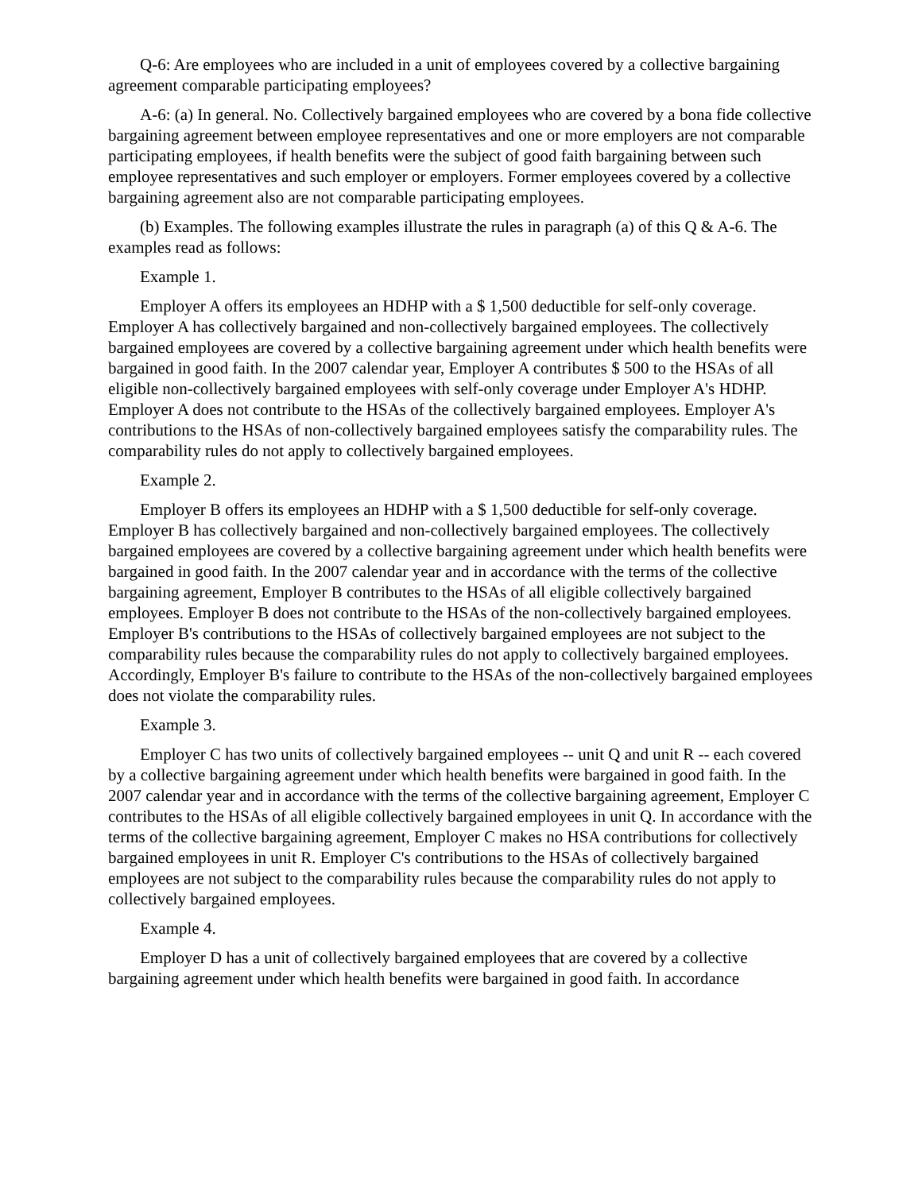Q-6: Are employees who are included in a unit of employees covered by a collective bargaining agreement comparable participating employees?
A-6: (a) In general. No. Collectively bargained employees who are covered by a bona fide collective bargaining agreement between employee representatives and one or more employers are not comparable participating employees, if health benefits were the subject of good faith bargaining between such employee representatives and such employer or employers. Former employees covered by a collective bargaining agreement also are not comparable participating employees.
(b) Examples. The following examples illustrate the rules in paragraph (a) of this Q & A-6. The examples read as follows:
Example 1.
Employer A offers its employees an HDHP with a $ 1,500 deductible for self-only coverage. Employer A has collectively bargained and non-collectively bargained employees. The collectively bargained employees are covered by a collective bargaining agreement under which health benefits were bargained in good faith. In the 2007 calendar year, Employer A contributes $ 500 to the HSAs of all eligible non-collectively bargained employees with self-only coverage under Employer A's HDHP. Employer A does not contribute to the HSAs of the collectively bargained employees. Employer A's contributions to the HSAs of non-collectively bargained employees satisfy the comparability rules. The comparability rules do not apply to collectively bargained employees.
Example 2.
Employer B offers its employees an HDHP with a $ 1,500 deductible for self-only coverage. Employer B has collectively bargained and non-collectively bargained employees. The collectively bargained employees are covered by a collective bargaining agreement under which health benefits were bargained in good faith. In the 2007 calendar year and in accordance with the terms of the collective bargaining agreement, Employer B contributes to the HSAs of all eligible collectively bargained employees. Employer B does not contribute to the HSAs of the non-collectively bargained employees. Employer B's contributions to the HSAs of collectively bargained employees are not subject to the comparability rules because the comparability rules do not apply to collectively bargained employees. Accordingly, Employer B's failure to contribute to the HSAs of the non-collectively bargained employees does not violate the comparability rules.
Example 3.
Employer C has two units of collectively bargained employees -- unit Q and unit R -- each covered by a collective bargaining agreement under which health benefits were bargained in good faith. In the 2007 calendar year and in accordance with the terms of the collective bargaining agreement, Employer C contributes to the HSAs of all eligible collectively bargained employees in unit Q. In accordance with the terms of the collective bargaining agreement, Employer C makes no HSA contributions for collectively bargained employees in unit R. Employer C's contributions to the HSAs of collectively bargained employees are not subject to the comparability rules because the comparability rules do not apply to collectively bargained employees.
Example 4.
Employer D has a unit of collectively bargained employees that are covered by a collective bargaining agreement under which health benefits were bargained in good faith. In accordance